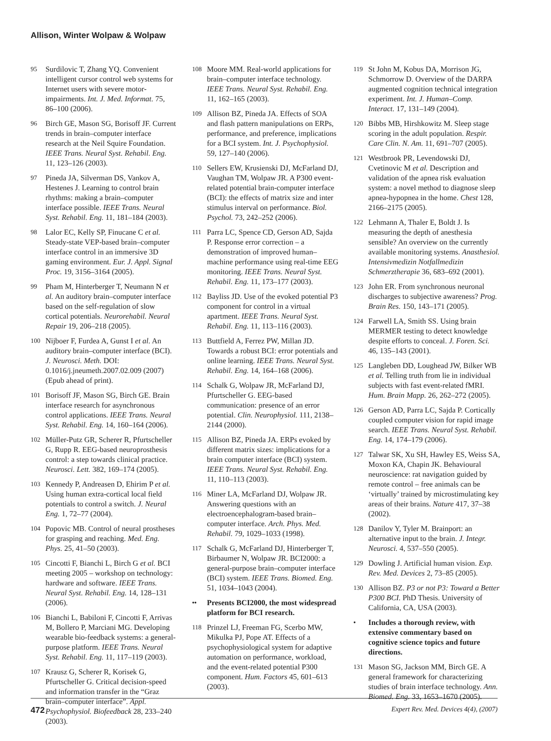Allison, Winter Wolpaw & Wolpaw
95 Surdilovic T, Zhang YQ. Convenient intelligent cursor control web systems for Internet users with severe motor-impairments. Int. J. Med. Informat. 75, 86–100 (2006).
96 Birch GE, Mason SG, Borisoff JF. Current trends in brain–computer interface research at the Neil Squire Foundation. IEEE Trans. Neural Syst. Rehabil. Eng. 11, 123–126 (2003).
97 Pineda JA, Silverman DS, Vankov A, Hestenes J. Learning to control brain rhythms: making a brain–computer interface possible. IEEE Trans. Neural Syst. Rehabil. Eng. 11, 181–184 (2003).
98 Lalor EC, Kelly SP, Finucane C et al. Steady-state VEP-based brain–computer interface control in an immersive 3D gaming environment. Eur. J. Appl. Signal Proc. 19, 3156–3164 (2005).
99 Pham M, Hinterberger T, Neumann N et al. An auditory brain–computer interface based on the self-regulation of slow cortical potentials. Neurorehabil. Neural Repair 19, 206–218 (2005).
100 Nijboer F, Furdea A, Gunst I et al. An auditory brain–computer interface (BCI). J. Neurosci. Meth. DOI: 0.1016/j.jneumeth.2007.02.009 (2007) (Epub ahead of print).
101 Borisoff JF, Mason SG, Birch GE. Brain interface research for asynchronous control applications. IEEE Trans. Neural Syst. Rehabil. Eng. 14, 160–164 (2006).
102 Müller-Putz GR, Scherer R, Pfurtscheller G, Rupp R. EEG-based neuroprosthesis control: a step towards clinical practice. Neurosci. Lett. 382, 169–174 (2005).
103 Kennedy P, Andreasen D, Ehirim P et al. Using human extra-cortical local field potentials to control a switch. J. Neural Eng. 1, 72–77 (2004).
104 Popovic MB. Control of neural prostheses for grasping and reaching. Med. Eng. Phys. 25, 41–50 (2003).
105 Cincotti F, Bianchi L, Birch G et al. BCI meeting 2005 – workshop on technology: hardware and software. IEEE Trans. Neural Syst. Rehabil. Eng. 14, 128–131 (2006).
106 Bianchi L, Babiloni F, Cincotti F, Arrivas M, Bollero P, Marciani MG. Developing wearable bio-feedback systems: a general-purpose platform. IEEE Trans. Neural Syst. Rehabil. Eng. 11, 117–119 (2003).
107 Krausz G, Scherer R, Korisek G, Pfurtscheller G. Critical decision-speed and information transfer in the “Graz brain–computer interface”. Appl. Psychophysiol. Biofeedback 28, 233–240 (2003).
108 Moore MM. Real-world applications for brain–computer interface technology. IEEE Trans. Neural Syst. Rehabil. Eng. 11, 162–165 (2003).
109 Allison BZ, Pineda JA. Effects of SOA and flash pattern manipulations on ERPs, performance, and preference, implications for a BCI system. Int. J. Psychophysiol. 59, 127–140 (2006).
110 Sellers EW, Krusienski DJ, McFarland DJ, Vaughan TM, Wolpaw JR. A P300 event-related potential brain-computer interface (BCI): the effects of matrix size and inter stimulus interval on performance. Biol. Psychol. 73, 242–252 (2006).
111 Parra LC, Spence CD, Gerson AD, Sajda P. Response error correction – a demonstration of improved human–machine performance using real-time EEG monitoring. IEEE Trans. Neural Syst. Rehabil. Eng. 11, 173–177 (2003).
112 Bayliss JD. Use of the evoked potential P3 component for control in a virtual apartment. IEEE Trans. Neural Syst. Rehabil. Eng. 11, 113–116 (2003).
113 Buttfield A, Ferrez PW, Millan JD. Towards a robust BCI: error potentials and online learning. IEEE Trans. Neural Syst. Rehabil. Eng. 14, 164–168 (2006).
114 Schalk G, Wolpaw JR, McFarland DJ, Pfurtscheller G. EEG-based communication: presence of an error potential. Clin. Neurophysiol. 111, 2138–2144 (2000).
115 Allison BZ, Pineda JA. ERPs evoked by different matrix sizes: implications for a brain computer interface (BCI) system. IEEE Trans. Neural Syst. Rehabil. Eng. 11, 110–113 (2003).
116 Miner LA, McFarland DJ, Wolpaw JR. Answering questions with an electroencephalogram-based brain–computer interface. Arch. Phys. Med. Rehabil. 79, 1029–1033 (1998).
117 Schalk G, McFarland DJ, Hinterberger T, Birbaumer N, Wolpaw JR. BCI2000: a general-purpose brain–computer interface (BCI) system. IEEE Trans. Biomed. Eng. 51, 1034–1043 (2004).
•• Presents BCI2000, the most widespread platform for BCI research.
118 Prinzel LJ, Freeman FG, Scerbo MW, Mikulka PJ, Pope AT. Effects of a psychophysiological system for adaptive automation on performance, workload, and the event-related potential P300 component. Hum. Factors 45, 601–613 (2003).
119 St John M, Kobus DA, Morrison JG, Schmorrow D. Overview of the DARPA augmented cognition technical integration experiment. Int. J. Human–Comp. Interact. 17, 131–149 (2004).
120 Bibbs MB, Hirshkowitz M. Sleep stage scoring in the adult population. Respir. Care Clin. N. Am. 11, 691–707 (2005).
121 Westbrook PR, Levendowski DJ, Cvetinovic M et al. Description and validation of the apnea risk evaluation system: a novel method to diagnose sleep apnea-hypopnea in the home. Chest 128, 2166–2175 (2005).
122 Lehmann A, Thaler E, Boldt J. Is measuring the depth of anesthesia sensible? An overview on the currently available monitoring systems. Anasthesiol. Intensivmedizin Notfallmedizin Schmerztherapie 36, 683–692 (2001).
123 John ER. From synchronous neuronal discharges to subjective awareness? Prog. Brain Res. 150, 143–171 (2005).
124 Farwell LA, Smith SS. Using brain MERMER testing to detect knowledge despite efforts to conceal. J. Foren. Sci. 46, 135–143 (2001).
125 Langleben DD, Loughead JW, Bilker WB et al. Telling truth from lie in individual subjects with fast event-related fMRI. Hum. Brain Mapp. 26, 262–272 (2005).
126 Gerson AD, Parra LC, Sajda P. Cortically coupled computer vision for rapid image search. IEEE Trans. Neural Syst. Rehabil. Eng. 14, 174–179 (2006).
127 Talwar SK, Xu SH, Hawley ES, Weiss SA, Moxon KA, Chapin JK. Behavioural neuroscience: rat navigation guided by remote control – free animals can be ‘virtually’ trained by microstimulating key areas of their brains. Nature 417, 37–38 (2002).
128 Danilov Y, Tyler M. Brainport: an alternative input to the brain. J. Integr. Neurosci. 4, 537–550 (2005).
129 Dowling J. Artificial human vision. Exp. Rev. Med. Devices 2, 73–85 (2005).
130 Allison BZ. P3 or not P3: Toward a Better P300 BCI. PhD Thesis. University of California, CA, USA (2003).
• Includes a thorough review, with extensive commentary based on cognitive science topics and future directions.
131 Mason SG, Jackson MM, Birch GE. A general framework for characterizing studies of brain interface technology. Ann. Biomed. Eng. 33, 1653–1670 (2005).
472 Expert Rev. Med. Devices 4(4), (2007)